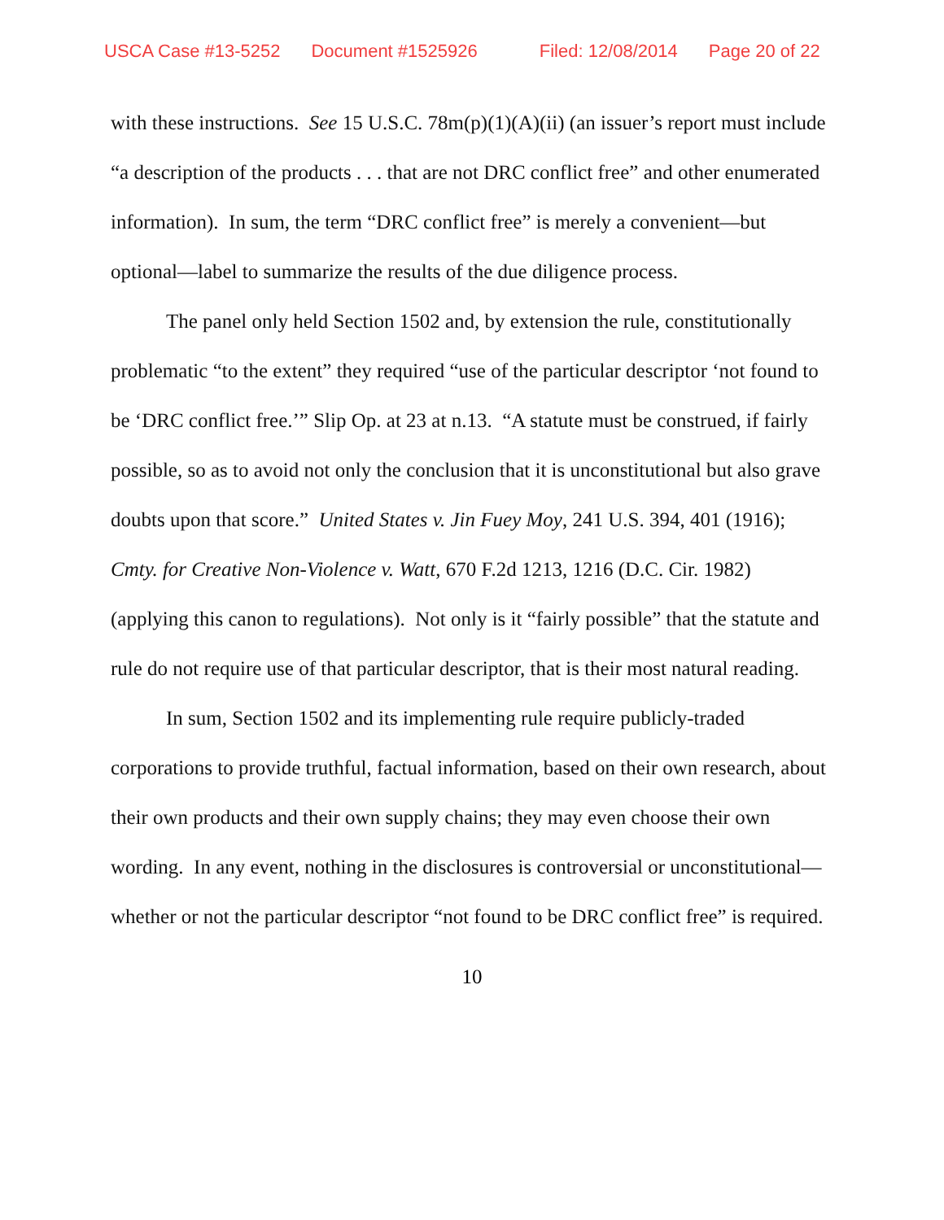USCA Case #13-5252 Document #1525926 Filed: 12/08/2014 Page 20 of 22
with these instructions. See 15 U.S.C. 78m(p)(1)(A)(ii) (an issuer’s report must include “a description of the products . . . that are not DRC conflict free” and other enumerated information). In sum, the term “DRC conflict free” is merely a convenient—but optional—label to summarize the results of the due diligence process.
The panel only held Section 1502 and, by extension the rule, constitutionally problematic “to the extent” they required “use of the particular descriptor ‘not found to be ‘DRC conflict free.’” Slip Op. at 23 at n.13. “A statute must be construed, if fairly possible, so as to avoid not only the conclusion that it is unconstitutional but also grave doubts upon that score.” United States v. Jin Fuey Moy, 241 U.S. 394, 401 (1916); Cmty. for Creative Non-Violence v. Watt, 670 F.2d 1213, 1216 (D.C. Cir. 1982) (applying this canon to regulations). Not only is it “fairly possible” that the statute and rule do not require use of that particular descriptor, that is their most natural reading.
In sum, Section 1502 and its implementing rule require publicly-traded corporations to provide truthful, factual information, based on their own research, about their own products and their own supply chains; they may even choose their own wording. In any event, nothing in the disclosures is controversial or unconstitutional—whether or not the particular descriptor “not found to be DRC conflict free” is required.
10